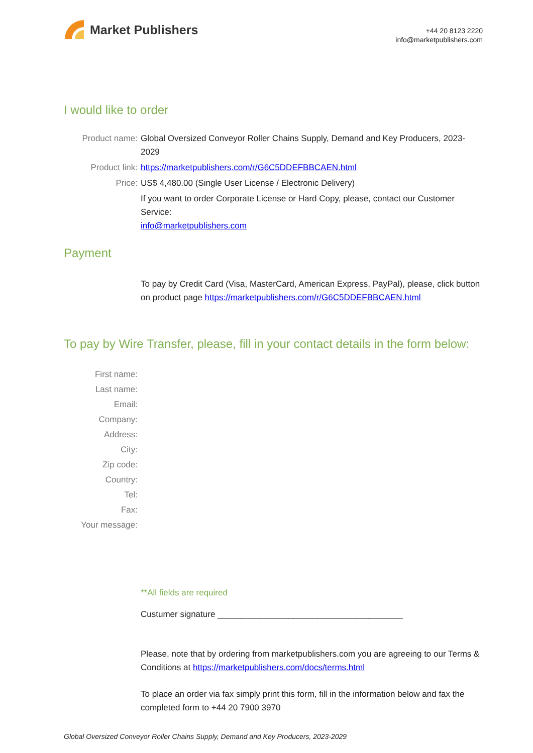Market Publishers
+44 20 8123 2220
info@marketpublishers.com
I would like to order
Product name: Global Oversized Conveyor Roller Chains Supply, Demand and Key Producers, 2023-2029
Product link: https://marketpublishers.com/r/G6C5DDEFBBCAEN.html
Price: US$ 4,480.00 (Single User License / Electronic Delivery)
If you want to order Corporate License or Hard Copy, please, contact our Customer Service:
info@marketpublishers.com
Payment
To pay by Credit Card (Visa, MasterCard, American Express, PayPal), please, click button on product page https://marketpublishers.com/r/G6C5DDEFBBCAEN.html
To pay by Wire Transfer, please, fill in your contact details in the form below:
First name:
Last name:
Email:
Company:
Address:
City:
Zip code:
Country:
Tel:
Fax:
Your message:
**All fields are required
Custumer signature _______________________________________
Please, note that by ordering from marketpublishers.com you are agreeing to our Terms & Conditions at https://marketpublishers.com/docs/terms.html
To place an order via fax simply print this form, fill in the information below and fax the completed form to +44 20 7900 3970
Global Oversized Conveyor Roller Chains Supply, Demand and Key Producers, 2023-2029